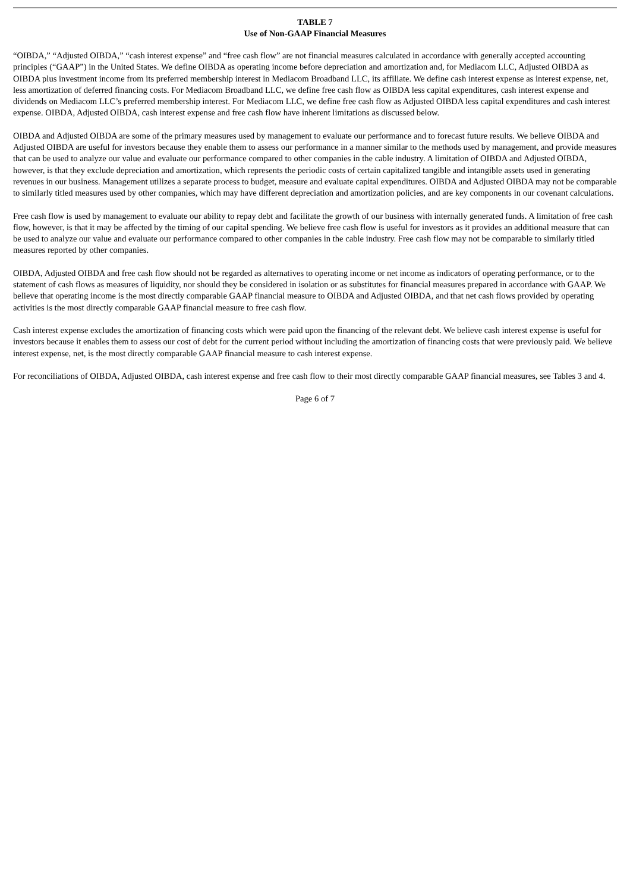TABLE 7
Use of Non-GAAP Financial Measures
“OIBDA,” “Adjusted OIBDA,” “cash interest expense” and “free cash flow” are not financial measures calculated in accordance with generally accepted accounting principles (“GAAP”) in the United States. We define OIBDA as operating income before depreciation and amortization and, for Mediacom LLC, Adjusted OIBDA as OIBDA plus investment income from its preferred membership interest in Mediacom Broadband LLC, its affiliate. We define cash interest expense as interest expense, net, less amortization of deferred financing costs. For Mediacom Broadband LLC, we define free cash flow as OIBDA less capital expenditures, cash interest expense and dividends on Mediacom LLC’s preferred membership interest. For Mediacom LLC, we define free cash flow as Adjusted OIBDA less capital expenditures and cash interest expense. OIBDA, Adjusted OIBDA, cash interest expense and free cash flow have inherent limitations as discussed below.
OIBDA and Adjusted OIBDA are some of the primary measures used by management to evaluate our performance and to forecast future results. We believe OIBDA and Adjusted OIBDA are useful for investors because they enable them to assess our performance in a manner similar to the methods used by management, and provide measures that can be used to analyze our value and evaluate our performance compared to other companies in the cable industry. A limitation of OIBDA and Adjusted OIBDA, however, is that they exclude depreciation and amortization, which represents the periodic costs of certain capitalized tangible and intangible assets used in generating revenues in our business. Management utilizes a separate process to budget, measure and evaluate capital expenditures. OIBDA and Adjusted OIBDA may not be comparable to similarly titled measures used by other companies, which may have different depreciation and amortization policies, and are key components in our covenant calculations.
Free cash flow is used by management to evaluate our ability to repay debt and facilitate the growth of our business with internally generated funds. A limitation of free cash flow, however, is that it may be affected by the timing of our capital spending. We believe free cash flow is useful for investors as it provides an additional measure that can be used to analyze our value and evaluate our performance compared to other companies in the cable industry. Free cash flow may not be comparable to similarly titled measures reported by other companies.
OIBDA, Adjusted OIBDA and free cash flow should not be regarded as alternatives to operating income or net income as indicators of operating performance, or to the statement of cash flows as measures of liquidity, nor should they be considered in isolation or as substitutes for financial measures prepared in accordance with GAAP. We believe that operating income is the most directly comparable GAAP financial measure to OIBDA and Adjusted OIBDA, and that net cash flows provided by operating activities is the most directly comparable GAAP financial measure to free cash flow.
Cash interest expense excludes the amortization of financing costs which were paid upon the financing of the relevant debt. We believe cash interest expense is useful for investors because it enables them to assess our cost of debt for the current period without including the amortization of financing costs that were previously paid. We believe interest expense, net, is the most directly comparable GAAP financial measure to cash interest expense.
For reconciliations of OIBDA, Adjusted OIBDA, cash interest expense and free cash flow to their most directly comparable GAAP financial measures, see Tables 3 and 4.
Page 6 of 7